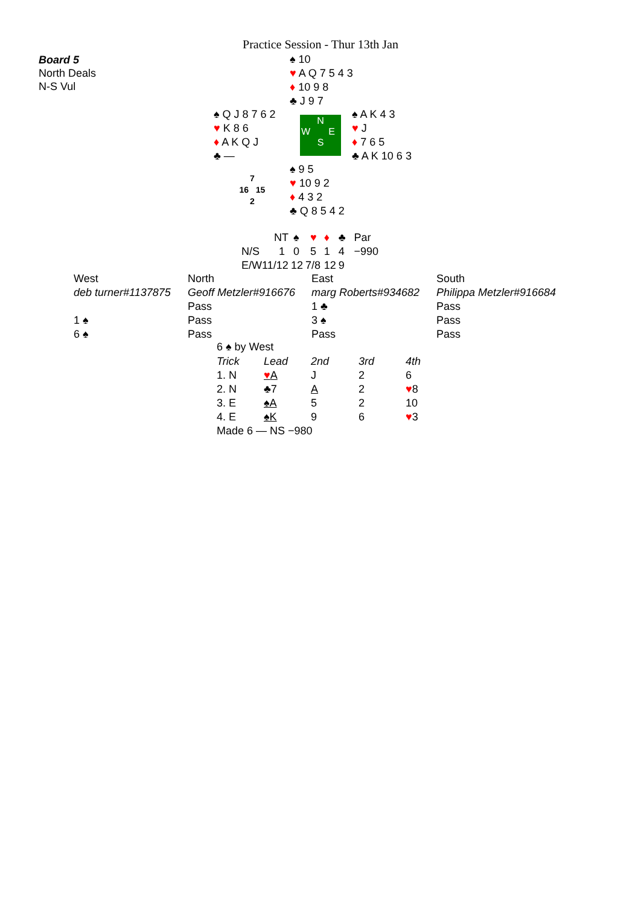Practice Session - Thur 13th Jan
Board 5
North Deals
N-S Vul
♠ 10
♥ A Q 7 5 4 3
♦ 10 9 8
♣ J 9 7
♠ Q J 8 7 6 2
♥ K 8 6
♦ A K Q J
♣ —
N
W E
S
♠ A K 4 3
♥ J
♦ 7 6 5
♣ A K 10 6 3
7
16 15
2
♠ 9 5
♥ 10 9 2
♦ 4 3 2
♣ Q 8 5 4 2
| | NT | ♠ | ♥ | ♦ | ♣ | Par |
| N/S | 1 | 0 | 5 | 1 | 4 | −990 |
| E/W | 11/12 | 12 | 7/8 | 12 | 9 | |
| West | North | East | South |
| deb turner#1137875 | Geoff Metzler#916676 | marg Roberts#934682 | Philippa Metzler#916684 |
| | Pass | 1 ♣ | Pass |
| 1 ♠ | Pass | 3 ♠ | Pass |
| 6 ♠ | Pass | Pass | Pass |
6 ♠ by West
| Trick | Lead | 2nd | 3rd | 4th |
| --- | --- | --- | --- | --- |
| 1. N | ♥ A | J | 2 | 6 |
| 2. N | ♣7 | A | 2 | ♥ 8 |
| 3. E | ♠A | 5 | 2 | 10 |
| 4. E | ♠K | 9 | 6 | ♥ 3 |
| Made 6 — NS −980 | | | | |